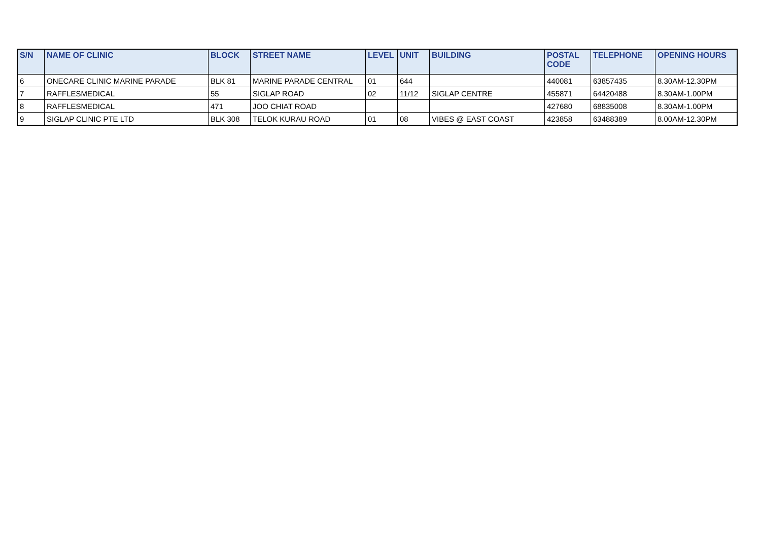| S/N | NAME OF CLINIC | BLOCK | STREET NAME | LEVEL | UNIT | BUILDING | POSTAL CODE | TELEPHONE | OPENING HOURS |
| --- | --- | --- | --- | --- | --- | --- | --- | --- | --- |
| 6 | ONECARE CLINIC MARINE PARADE | BLK 81 | MARINE PARADE CENTRAL | 01 | 644 | | 440081 | 63857435 | 8.30AM-12.30PM |
| 7 | RAFFLESMEDICAL | 55 | SIGLAP ROAD | 02 | 11/12 | SIGLAP CENTRE | 455871 | 64420488 | 8.30AM-1.00PM |
| 8 | RAFFLESMEDICAL | 471 | JOO CHIAT ROAD | | | | 427680 | 68835008 | 8.30AM-1.00PM |
| 9 | SIGLAP CLINIC PTE LTD | BLK 308 | TELOK KURAU ROAD | 01 | 08 | VIBES @ EAST COAST | 423858 | 63488389 | 8.00AM-12.30PM |